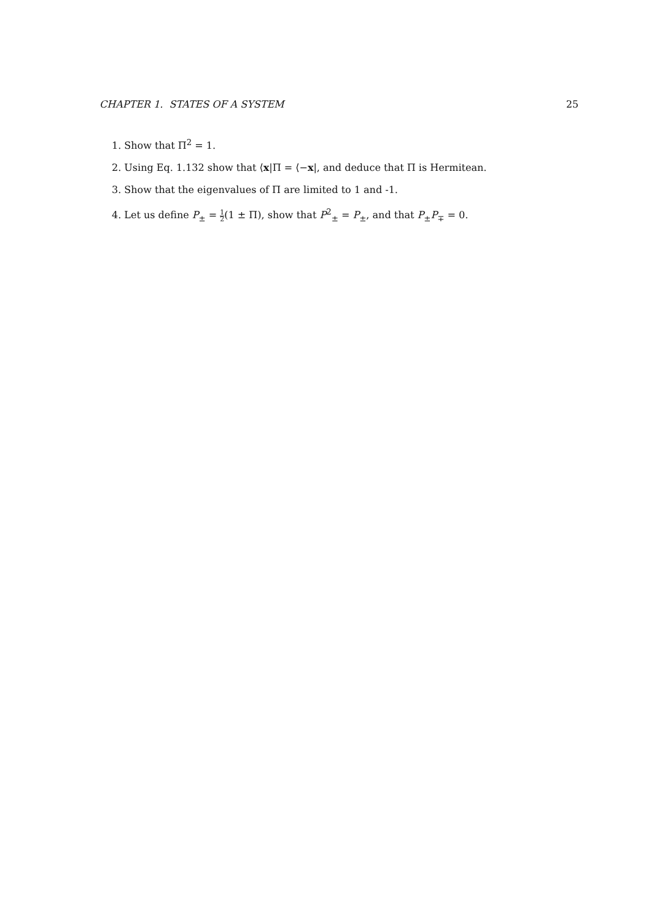CHAPTER 1. STATES OF A SYSTEM 25
1. Show that Π<sup>2</sup> = 1.
2. Using Eq. 1.132 show that ⟨x|Π = ⟨−x|, and deduce that Π is Hermitean.
3. Show that the eigenvalues of Π are limited to 1 and -1.
4. Let us define P<sub>±</sub> = 1 2(1 ± Π), show that P<sup>2</sup><sub>±</sub> = P<sub>±</sub>, and that P<sub>±</sub>P<sub>∓</sub> = 0.